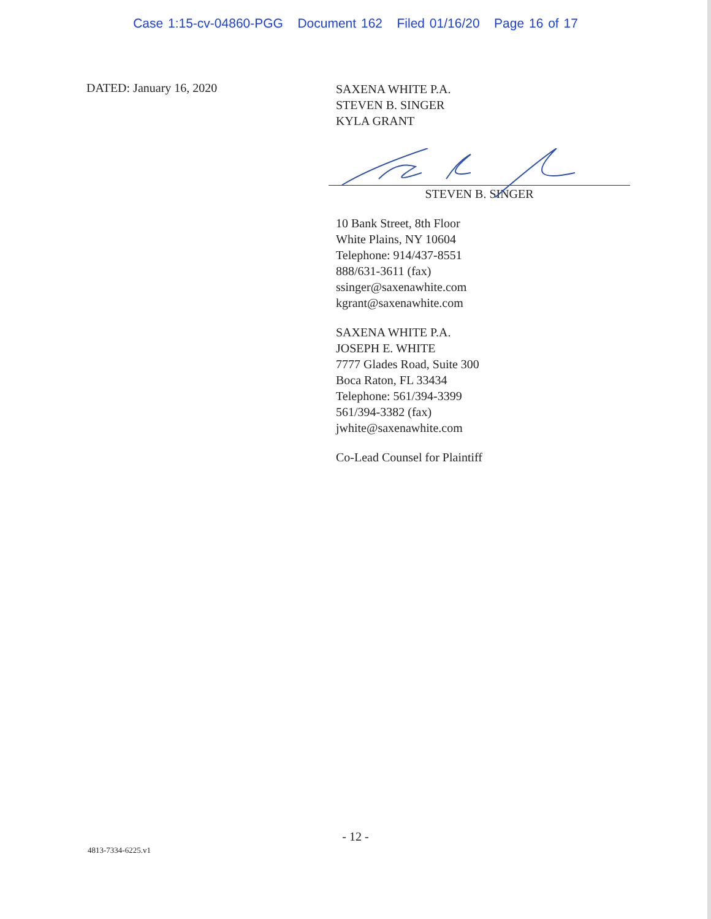Case 1:15-cv-04860-PGG Document 162 Filed 01/16/20 Page 16 of 17
DATED: January 16, 2020
SAXENA WHITE P.A.
STEVEN B. SINGER
KYLA GRANT
STEVEN B. SINGER
10 Bank Street, 8th Floor
White Plains, NY 10604
Telephone: 914/437-8551
888/631-3611 (fax)
ssinger@saxenawhite.com
kgrant@saxenawhite.com
SAXENA WHITE P.A.
JOSEPH E. WHITE
7777 Glades Road, Suite 300
Boca Raton, FL 33434
Telephone: 561/394-3399
561/394-3382 (fax)
jwhite@saxenawhite.com
Co-Lead Counsel for Plaintiff
- 12 -
4813-7334-6225.v1